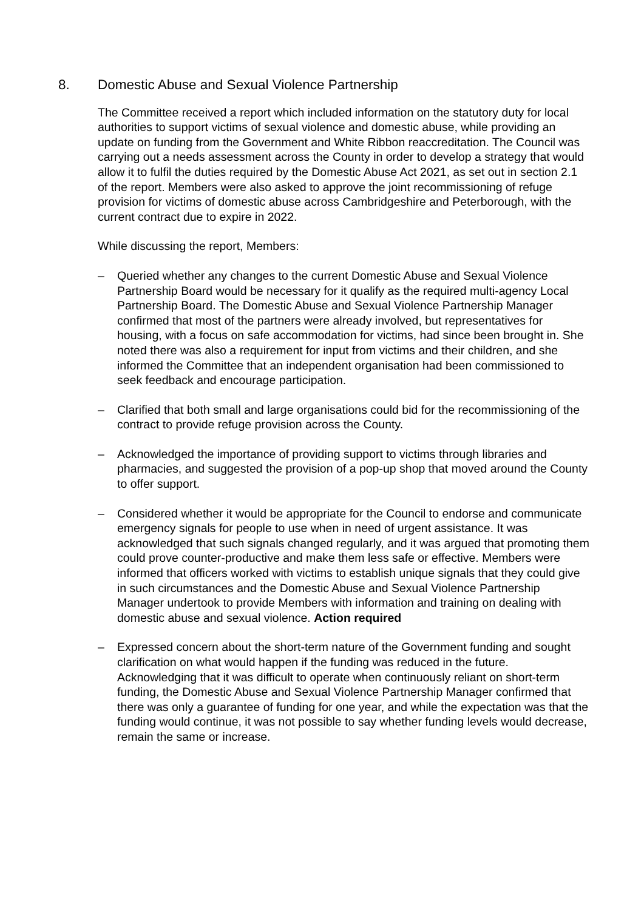8. Domestic Abuse and Sexual Violence Partnership
The Committee received a report which included information on the statutory duty for local authorities to support victims of sexual violence and domestic abuse, while providing an update on funding from the Government and White Ribbon reaccreditation. The Council was carrying out a needs assessment across the County in order to develop a strategy that would allow it to fulfil the duties required by the Domestic Abuse Act 2021, as set out in section 2.1 of the report. Members were also asked to approve the joint recommissioning of refuge provision for victims of domestic abuse across Cambridgeshire and Peterborough, with the current contract due to expire in 2022.
While discussing the report, Members:
– Queried whether any changes to the current Domestic Abuse and Sexual Violence Partnership Board would be necessary for it qualify as the required multi-agency Local Partnership Board. The Domestic Abuse and Sexual Violence Partnership Manager confirmed that most of the partners were already involved, but representatives for housing, with a focus on safe accommodation for victims, had since been brought in. She noted there was also a requirement for input from victims and their children, and she informed the Committee that an independent organisation had been commissioned to seek feedback and encourage participation.
– Clarified that both small and large organisations could bid for the recommissioning of the contract to provide refuge provision across the County.
– Acknowledged the importance of providing support to victims through libraries and pharmacies, and suggested the provision of a pop-up shop that moved around the County to offer support.
– Considered whether it would be appropriate for the Council to endorse and communicate emergency signals for people to use when in need of urgent assistance. It was acknowledged that such signals changed regularly, and it was argued that promoting them could prove counter-productive and make them less safe or effective. Members were informed that officers worked with victims to establish unique signals that they could give in such circumstances and the Domestic Abuse and Sexual Violence Partnership Manager undertook to provide Members with information and training on dealing with domestic abuse and sexual violence. Action required
– Expressed concern about the short-term nature of the Government funding and sought clarification on what would happen if the funding was reduced in the future. Acknowledging that it was difficult to operate when continuously reliant on short-term funding, the Domestic Abuse and Sexual Violence Partnership Manager confirmed that there was only a guarantee of funding for one year, and while the expectation was that the funding would continue, it was not possible to say whether funding levels would decrease, remain the same or increase.